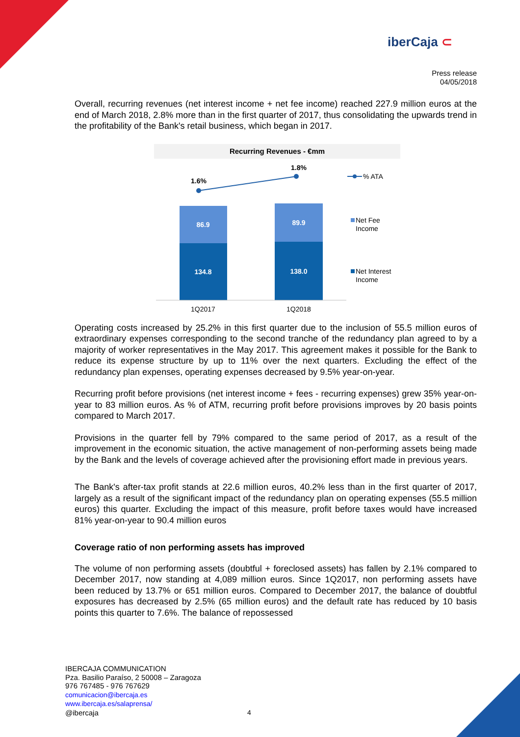iberCaja ⊂
Press release
04/05/2018
Overall, recurring revenues (net interest income + net fee income) reached 227.9 million euros at the end of March 2018, 2.8% more than in the first quarter of 2017, thus consolidating the upwards trend in the profitability of the Bank's retail business, which began in 2017.
Recurring Revenues - €mm
1.6%
1.8%
86.9
89.9
134.8
138.0
1Q2017
1Q2018
% ATA
Net Fee
Income
Net Interest
Income
Operating costs increased by 25.2% in this first quarter due to the inclusion of 55.5 million euros of extraordinary expenses corresponding to the second tranche of the redundancy plan agreed to by a majority of worker representatives in the May 2017. This agreement makes it possible for the Bank to reduce its expense structure by up to 11% over the next quarters. Excluding the effect of the redundancy plan expenses, operating expenses decreased by 9.5% year-on-year.
Recurring profit before provisions (net interest income + fees - recurring expenses) grew 35% year-on-year to 83 million euros. As % of ATM, recurring profit before provisions improves by 20 basis points compared to March 2017.
Provisions in the quarter fell by 79% compared to the same period of 2017, as a result of the improvement in the economic situation, the active management of non-performing assets being made by the Bank and the levels of coverage achieved after the provisioning effort made in previous years.
The Bank's after-tax profit stands at 22.6 million euros, 40.2% less than in the first quarter of 2017, largely as a result of the significant impact of the redundancy plan on operating expenses (55.5 million euros) this quarter. Excluding the impact of this measure, profit before taxes would have increased 81% year-on-year to 90.4 million euros
Coverage ratio of non performing assets has improved
The volume of non performing assets (doubtful + foreclosed assets) has fallen by 2.1% compared to December 2017, now standing at 4,089 million euros. Since 1Q2017, non performing assets have been reduced by 13.7% or 651 million euros. Compared to December 2017, the balance of doubtful exposures has decreased by 2.5% (65 million euros) and the default rate has reduced by 10 basis points this quarter to 7.6%. The balance of repossessed
IBERCAJA COMMUNICATION
Pza. Basilio Paraíso, 2 50008 – Zaragoza
976 767485 - 976 767629
comunicacion@ibercaja.es
www.ibercaja.es/salaprensa/
@ibercaja
4